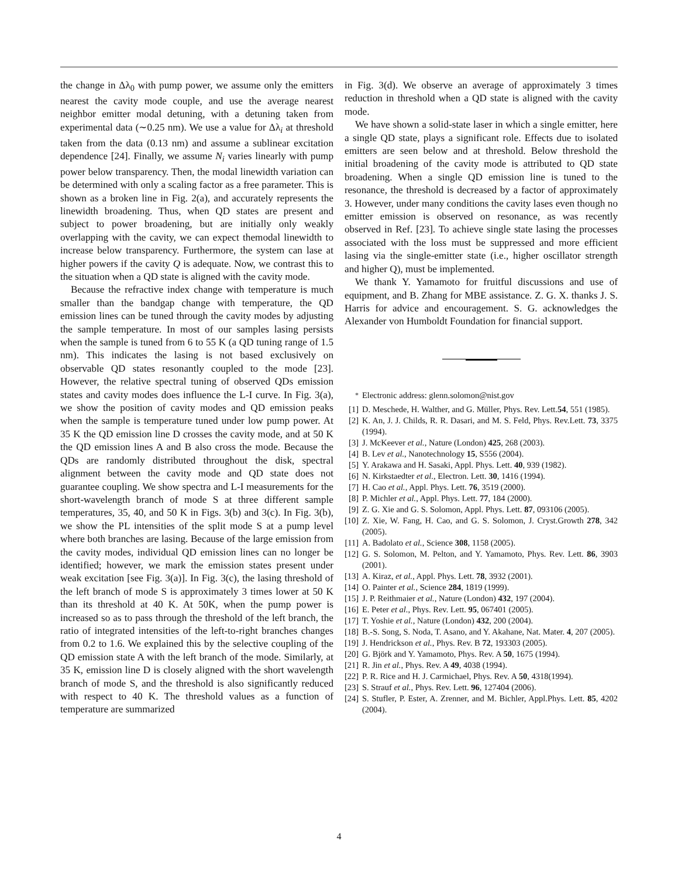the change in Δλ<sub>0</sub> with pump power, we assume only the emitters nearest the cavity mode couple, and use the average nearest neighbor emitter modal detuning, with a detuning taken from experimental data (∼0.25 nm). We use a value for Δλ<sub>i</sub> at threshold taken from the data (0.13 nm) and assume a sublinear excitation dependence [24]. Finally, we assume N<sub>i</sub> varies linearly with pump power below transparency. Then, the modal linewidth variation can be determined with only a scaling factor as a free parameter. This is shown as a broken line in Fig. 2(a), and accurately represents the linewidth broadening. Thus, when QD states are present and subject to power broadening, but are initially only weakly overlapping with the cavity, we can expect themodal linewidth to increase below transparency. Furthermore, the system can lase at higher powers if the cavity Q is adequate. Now, we contrast this to the situation when a QD state is aligned with the cavity mode.
Because the refractive index change with temperature is much smaller than the bandgap change with temperature, the QD emission lines can be tuned through the cavity modes by adjusting the sample temperature. In most of our samples lasing persists when the sample is tuned from 6 to 55 K (a QD tuning range of 1.5 nm). This indicates the lasing is not based exclusively on observable QD states resonantly coupled to the mode [23]. However, the relative spectral tuning of observed QDs emission states and cavity modes does influence the L-I curve. In Fig. 3(a), we show the position of cavity modes and QD emission peaks when the sample is temperature tuned under low pump power. At 35 K the QD emission line D crosses the cavity mode, and at 50 K the QD emission lines A and B also cross the mode. Because the QDs are randomly distributed throughout the disk, spectral alignment between the cavity mode and QD state does not guarantee coupling. We show spectra and L-I measurements for the short-wavelength branch of mode S at three different sample temperatures, 35, 40, and 50 K in Figs. 3(b) and 3(c). In Fig. 3(b), we show the PL intensities of the split mode S at a pump level where both branches are lasing. Because of the large emission from the cavity modes, individual QD emission lines can no longer be identified; however, we mark the emission states present under weak excitation [see Fig. 3(a)]. In Fig. 3(c), the lasing threshold of the left branch of mode S is approximately 3 times lower at 50 K than its threshold at 40 K. At 50K, when the pump power is increased so as to pass through the threshold of the left branch, the ratio of integrated intensities of the left-to-right branches changes from 0.2 to 1.6. We explained this by the selective coupling of the QD emission state A with the left branch of the mode. Similarly, at 35 K, emission line D is closely aligned with the short wavelength branch of mode S, and the threshold is also significantly reduced with respect to 40 K. The threshold values as a function of temperature are summarized
in Fig. 3(d). We observe an average of approximately 3 times reduction in threshold when a QD state is aligned with the cavity mode.
We have shown a solid-state laser in which a single emitter, here a single QD state, plays a significant role. Effects due to isolated emitters are seen below and at threshold. Below threshold the initial broadening of the cavity mode is attributed to QD state broadening. When a single QD emission line is tuned to the resonance, the threshold is decreased by a factor of approximately 3. However, under many conditions the cavity lases even though no emitter emission is observed on resonance, as was recently observed in Ref. [23]. To achieve single state lasing the processes associated with the loss must be suppressed and more efficient lasing via the single-emitter state (i.e., higher oscillator strength and higher Q), must be implemented.
We thank Y. Yamamoto for fruitful discussions and use of equipment, and B. Zhang for MBE assistance. Z. G. X. thanks J. S. Harris for advice and encouragement. S. G. acknowledges the Alexander von Humboldt Foundation for financial support.
<sup>*</sup> Electronic address: glenn.solomon@nist.gov
[1] D. Meschede, H. Walther, and G. Müller, Phys. Rev. Lett.54, 551 (1985).
[2] K. An, J. J. Childs, R. R. Dasari, and M. S. Feld, Phys. Rev.Lett. 73, 3375 (1994).
[3] J. McKeever et al., Nature (London) 425, 268 (2003).
[4] B. Lev et al., Nanotechnology 15, S556 (2004).
[5] Y. Arakawa and H. Sasaki, Appl. Phys. Lett. 40, 939 (1982).
[6] N. Kirkstaedter et al., Electron. Lett. 30, 1416 (1994).
[7] H. Cao et al., Appl. Phys. Lett. 76, 3519 (2000).
[8] P. Michler et al., Appl. Phys. Lett. 77, 184 (2000).
[9] Z. G. Xie and G. S. Solomon, Appl. Phys. Lett. 87, 093106 (2005).
[10] Z. Xie, W. Fang, H. Cao, and G. S. Solomon, J. Cryst.Growth 278, 342 (2005).
[11] A. Badolato et al., Science 308, 1158 (2005).
[12] G. S. Solomon, M. Pelton, and Y. Yamamoto, Phys. Rev. Lett. 86, 3903 (2001).
[13] A. Kiraz, et al., Appl. Phys. Lett. 78, 3932 (2001).
[14] O. Painter et al., Science 284, 1819 (1999).
[15] J. P. Reithmaier et al., Nature (London) 432, 197 (2004).
[16] E. Peter et al., Phys. Rev. Lett. 95, 067401 (2005).
[17] T. Yoshie et al., Nature (London) 432, 200 (2004).
[18] B.-S. Song, S. Noda, T. Asano, and Y. Akahane, Nat. Mater. 4, 207 (2005).
[19] J. Hendrickson et al., Phys. Rev. B 72, 193303 (2005).
[20] G. Björk and Y. Yamamoto, Phys. Rev. A 50, 1675 (1994).
[21] R. Jin et al., Phys. Rev. A 49, 4038 (1994).
[22] P. R. Rice and H. J. Carmichael, Phys. Rev. A 50, 4318(1994).
[23] S. Strauf et al., Phys. Rev. Lett. 96, 127404 (2006).
[24] S. Stufler, P. Ester, A. Zrenner, and M. Bichler, Appl.Phys. Lett. 85, 4202 (2004).
4